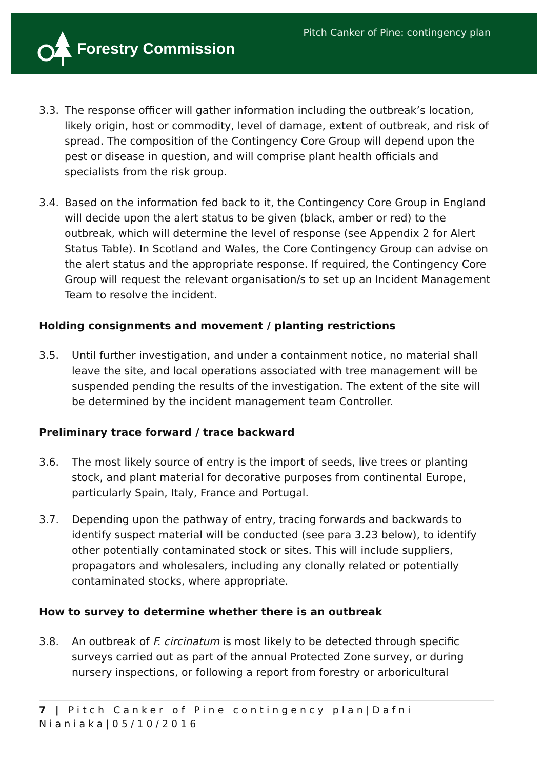Forestry Commission
Pitch Canker of Pine: contingency plan
3.3. The response officer will gather information including the outbreak’s location, likely origin, host or commodity, level of damage, extent of outbreak, and risk of spread. The composition of the Contingency Core Group will depend upon the pest or disease in question, and will comprise plant health officials and specialists from the risk group.
3.4. Based on the information fed back to it, the Contingency Core Group in England will decide upon the alert status to be given (black, amber or red) to the outbreak, which will determine the level of response (see Appendix 2 for Alert Status Table). In Scotland and Wales, the Core Contingency Group can advise on the alert status and the appropriate response. If required, the Contingency Core Group will request the relevant organisation/s to set up an Incident Management Team to resolve the incident.
Holding consignments and movement / planting restrictions
3.5. Until further investigation, and under a containment notice, no material shall leave the site, and local operations associated with tree management will be suspended pending the results of the investigation. The extent of the site will be determined by the incident management team Controller.
Preliminary trace forward / trace backward
3.6. The most likely source of entry is the import of seeds, live trees or planting stock, and plant material for decorative purposes from continental Europe, particularly Spain, Italy, France and Portugal.
3.7. Depending upon the pathway of entry, tracing forwards and backwards to identify suspect material will be conducted (see para 3.23 below), to identify other potentially contaminated stock or sites. This will include suppliers, propagators and wholesalers, including any clonally related or potentially contaminated stocks, where appropriate.
How to survey to determine whether there is an outbreak
3.8. An outbreak of F. circinatum is most likely to be detected through specific surveys carried out as part of the annual Protected Zone survey, or during nursery inspections, or following a report from forestry or arboricultural
7 | Pitch Canker of Pine contingency plan|Dafni Nianiaka|05/10/2016